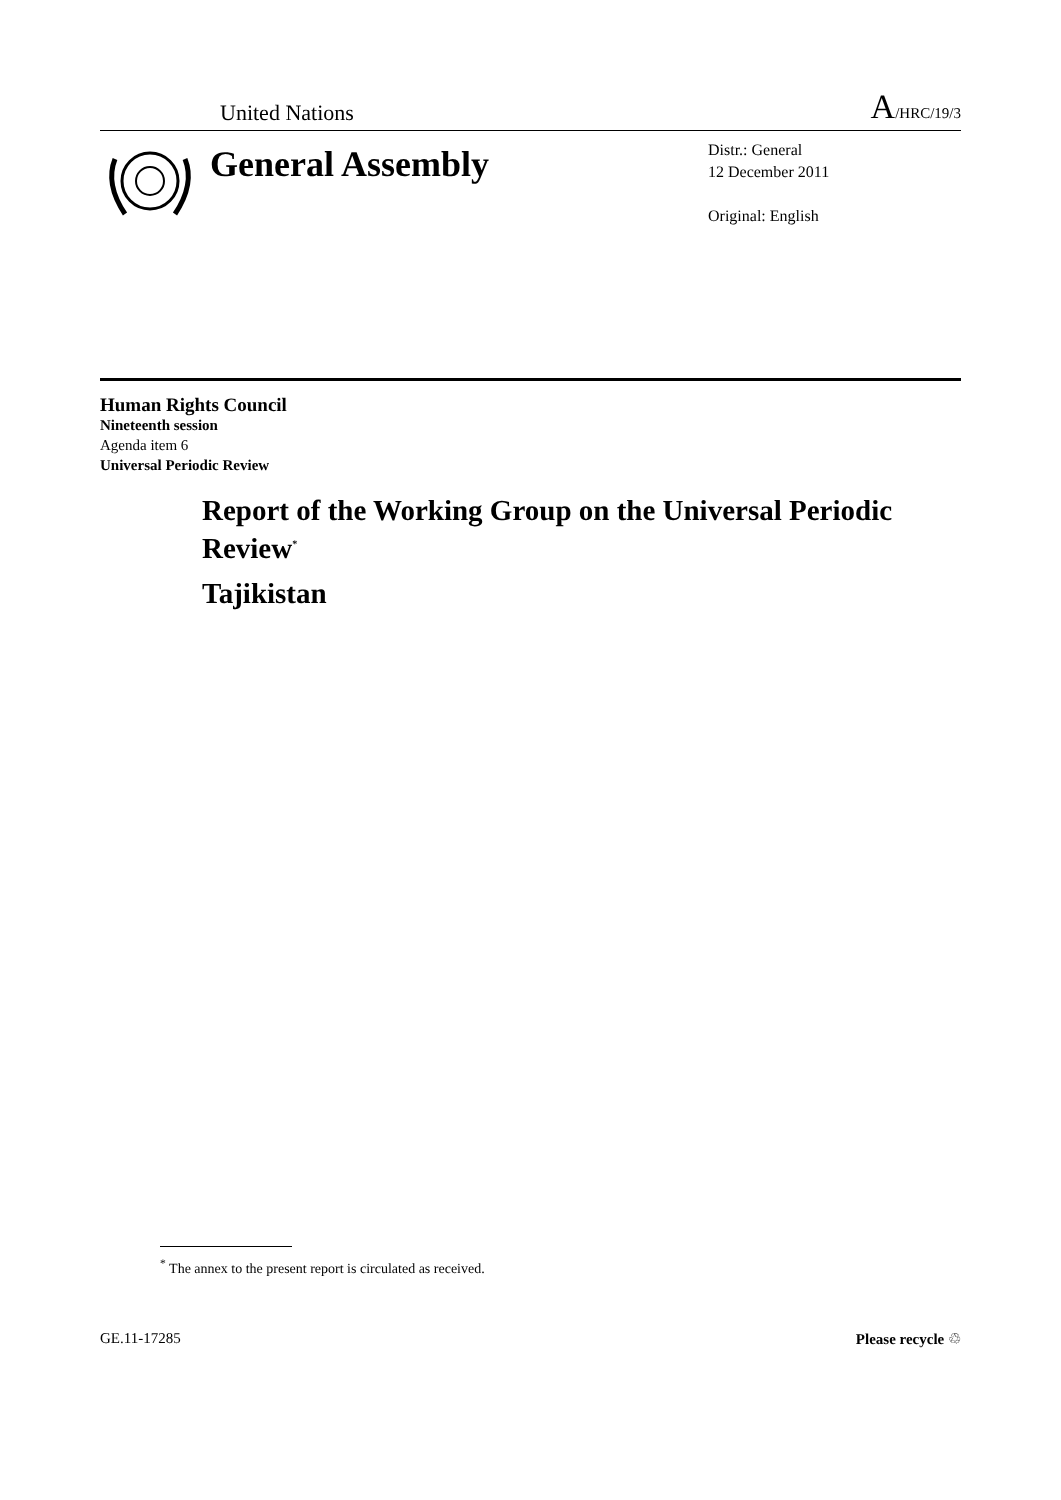United Nations A/HRC/19/3
General Assembly
Distr.: General
12 December 2011
Original: English
Human Rights Council
Nineteenth session
Agenda item 6
Universal Periodic Review
Report of the Working Group on the Universal Periodic Review<sup>*</sup>
Tajikistan
<sup>*</sup> The annex to the present report is circulated as received.
GE.11-17285 Please recycle ♲